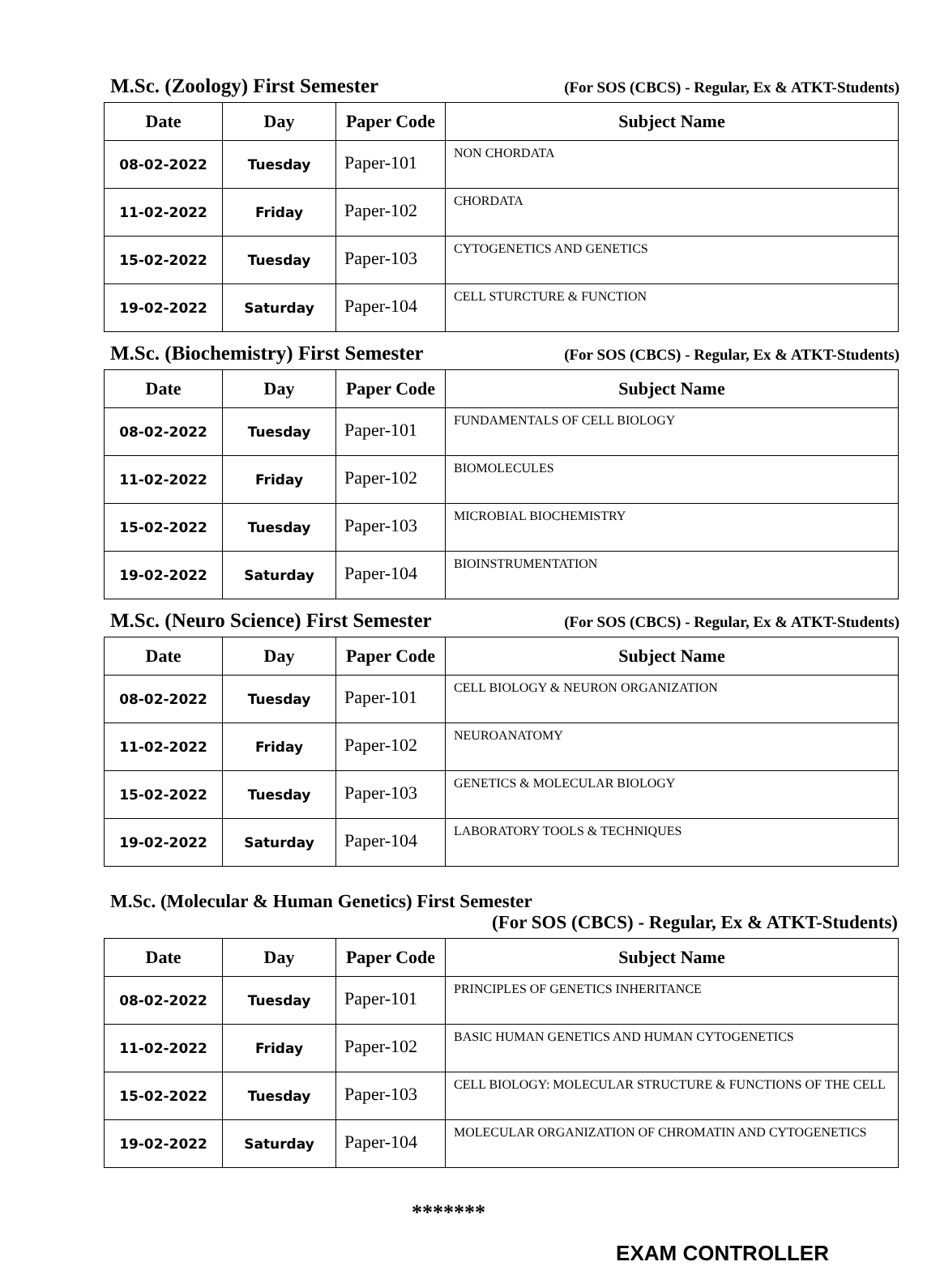M.Sc. (Zoology) First Semester (For SOS (CBCS) - Regular, Ex & ATKT-Students)
| Date | Day | Paper Code | Subject Name |
| --- | --- | --- | --- |
| 08-02-2022 | Tuesday | Paper-101 | NON CHORDATA |
| 11-02-2022 | Friday | Paper-102 | CHORDATA |
| 15-02-2022 | Tuesday | Paper-103 | CYTOGENETICS AND GENETICS |
| 19-02-2022 | Saturday | Paper-104 | CELL STURCTURE & FUNCTION |
M.Sc. (Biochemistry) First Semester (For SOS (CBCS) - Regular, Ex & ATKT-Students)
| Date | Day | Paper Code | Subject Name |
| --- | --- | --- | --- |
| 08-02-2022 | Tuesday | Paper-101 | FUNDAMENTALS OF CELL BIOLOGY |
| 11-02-2022 | Friday | Paper-102 | BIOMOLECULES |
| 15-02-2022 | Tuesday | Paper-103 | MICROBIAL BIOCHEMISTRY |
| 19-02-2022 | Saturday | Paper-104 | BIOINSTRUMENTATION |
M.Sc. (Neuro Science) First Semester (For SOS (CBCS) - Regular, Ex & ATKT-Students)
| Date | Day | Paper Code | Subject Name |
| --- | --- | --- | --- |
| 08-02-2022 | Tuesday | Paper-101 | CELL BIOLOGY & NEURON ORGANIZATION |
| 11-02-2022 | Friday | Paper-102 | NEUROANATOMY |
| 15-02-2022 | Tuesday | Paper-103 | GENETICS & MOLECULAR BIOLOGY |
| 19-02-2022 | Saturday | Paper-104 | LABORATORY TOOLS & TECHNIQUES |
M.Sc. (Molecular & Human Genetics) First Semester
(For SOS (CBCS) - Regular, Ex & ATKT-Students)
| Date | Day | Paper Code | Subject Name |
| --- | --- | --- | --- |
| 08-02-2022 | Tuesday | Paper-101 | PRINCIPLES OF GENETICS INHERITANCE |
| 11-02-2022 | Friday | Paper-102 | BASIC HUMAN GENETICS AND HUMAN CYTOGENETICS |
| 15-02-2022 | Tuesday | Paper-103 | CELL BIOLOGY: MOLECULAR STRUCTURE & FUNCTIONS OF THE CELL |
| 19-02-2022 | Saturday | Paper-104 | MOLECULAR ORGANIZATION OF CHROMATIN AND CYTOGENETICS |
*******
EXAM CONTROLLER